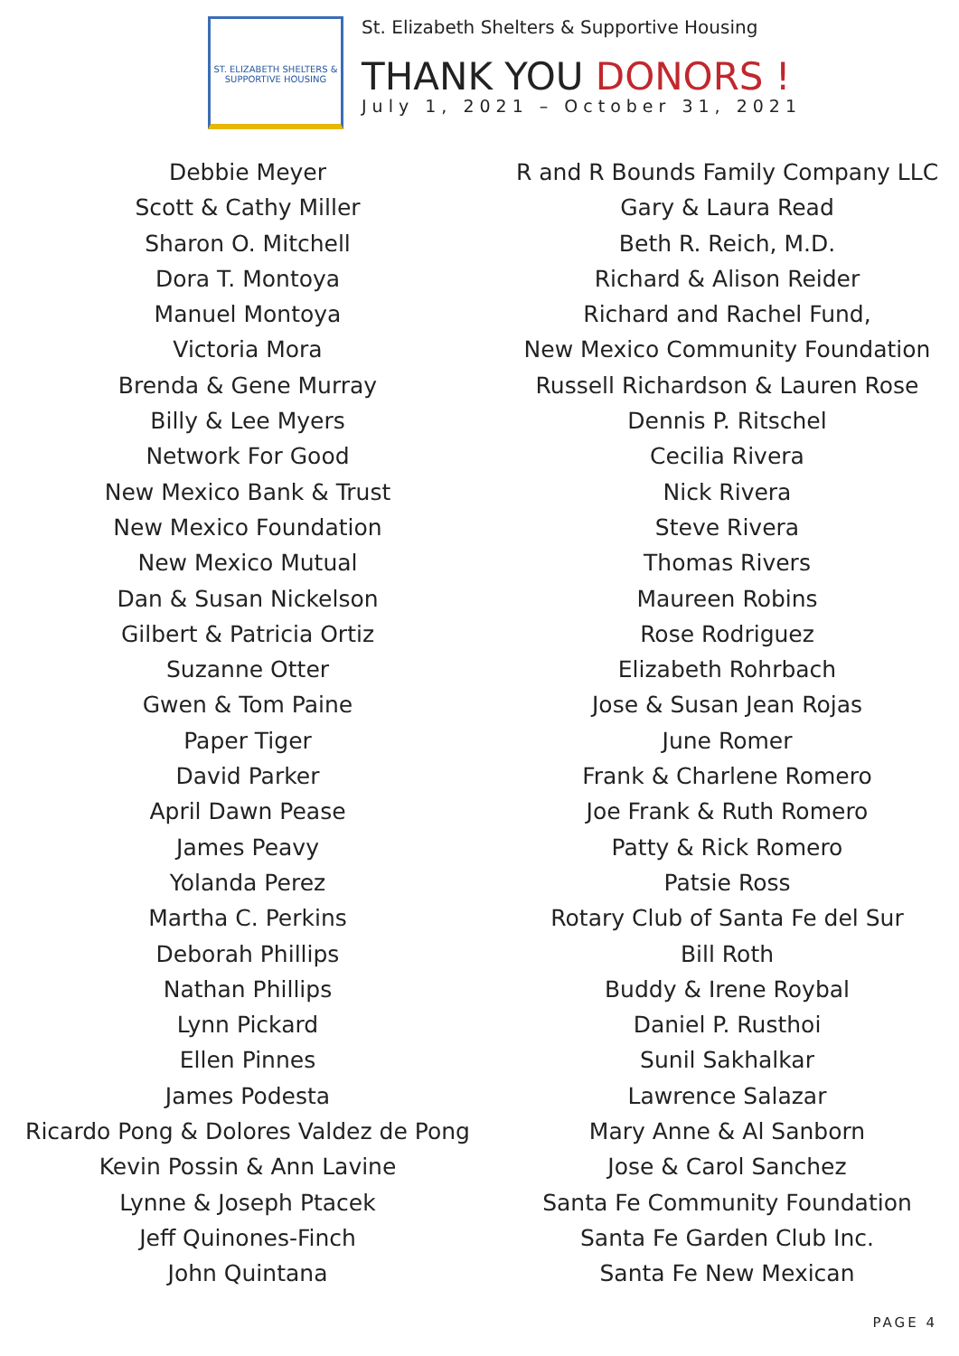ST. ELIZABETH SHELTERS & SUPPORTIVE HOUSING
St. Elizabeth Shelters & Supportive Housing
THANK YOU DONORS !
July 1, 2021 – October 31, 2021
Debbie Meyer
Scott & Cathy Miller
Sharon O. Mitchell
Dora T. Montoya
Manuel Montoya
Victoria Mora
Brenda & Gene Murray
Billy & Lee Myers
Network For Good
New Mexico Bank & Trust
New Mexico Foundation
New Mexico Mutual
Dan & Susan Nickelson
Gilbert & Patricia Ortiz
Suzanne Otter
Gwen & Tom Paine
Paper Tiger
David Parker
April Dawn Pease
James Peavy
Yolanda Perez
Martha C. Perkins
Deborah Phillips
Nathan Phillips
Lynn Pickard
Ellen Pinnes
James Podesta
Ricardo Pong & Dolores Valdez de Pong
Kevin Possin & Ann Lavine
Lynne & Joseph Ptacek
Jeff Quinones-Finch
John Quintana
R and R Bounds Family Company LLC
Gary & Laura Read
Beth R. Reich, M.D.
Richard & Alison Reider
Richard and Rachel Fund,
New Mexico Community Foundation
Russell Richardson & Lauren Rose
Dennis P. Ritschel
Cecilia Rivera
Nick Rivera
Steve Rivera
Thomas Rivers
Maureen Robins
Rose Rodriguez
Elizabeth Rohrbach
Jose & Susan Jean Rojas
June Romer
Frank & Charlene Romero
Joe Frank & Ruth Romero
Patty & Rick Romero
Patsie Ross
Rotary Club of Santa Fe del Sur
Bill Roth
Buddy & Irene Roybal
Daniel P. Rusthoi
Sunil Sakhalkar
Lawrence Salazar
Mary Anne & Al Sanborn
Jose & Carol Sanchez
Santa Fe Community Foundation
Santa Fe Garden Club Inc.
Santa Fe New Mexican
PAGE 4